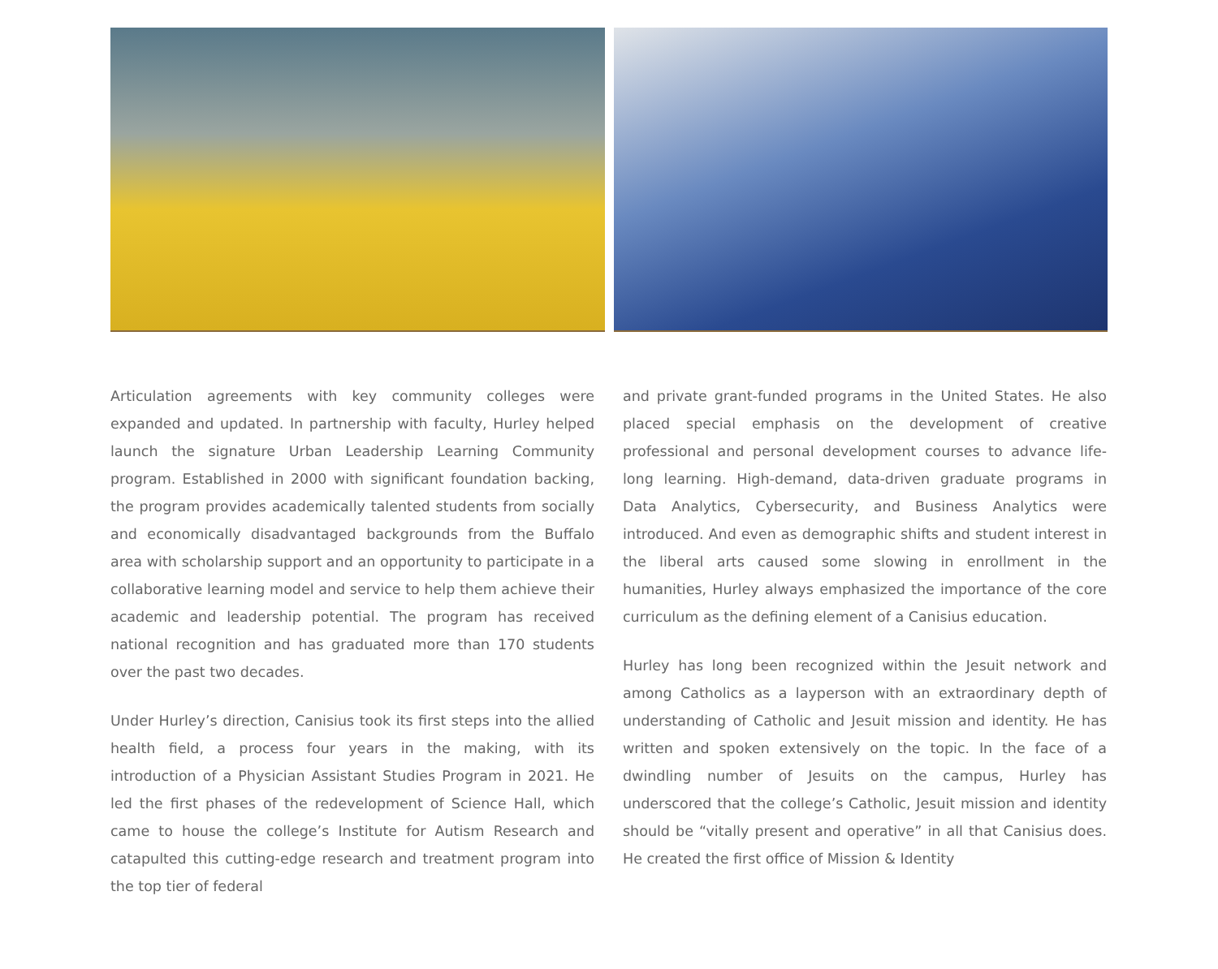Articulation agreements with key community colleges were expanded and updated. In partnership with faculty, Hurley helped launch the signature Urban Leadership Learning Community program. Established in 2000 with significant foundation backing, the program provides academically talented students from socially and economically disadvantaged backgrounds from the Buffalo area with scholarship support and an opportunity to participate in a collaborative learning model and service to help them achieve their academic and leadership potential. The program has received national recognition and has graduated more than 170 students over the past two decades.
Under Hurley’s direction, Canisius took its first steps into the allied health field, a process four years in the making, with its introduction of a Physician Assistant Studies Program in 2021. He led the first phases of the redevelopment of Science Hall, which came to house the college’s Institute for Autism Research and catapulted this cutting-edge research and treatment program into the top tier of federal
and private grant-funded programs in the United States. He also placed special emphasis on the development of creative professional and personal development courses to advance life-long learning. High-demand, data-driven graduate programs in Data Analytics, Cybersecurity, and Business Analytics were introduced. And even as demographic shifts and student interest in the liberal arts caused some slowing in enrollment in the humanities, Hurley always emphasized the importance of the core curriculum as the defining element of a Canisius education.
Hurley has long been recognized within the Jesuit network and among Catholics as a layperson with an extraordinary depth of understanding of Catholic and Jesuit mission and identity. He has written and spoken extensively on the topic. In the face of a dwindling number of Jesuits on the campus, Hurley has underscored that the college’s Catholic, Jesuit mission and identity should be “vitally present and operative” in all that Canisius does. He created the first office of Mission & Identity